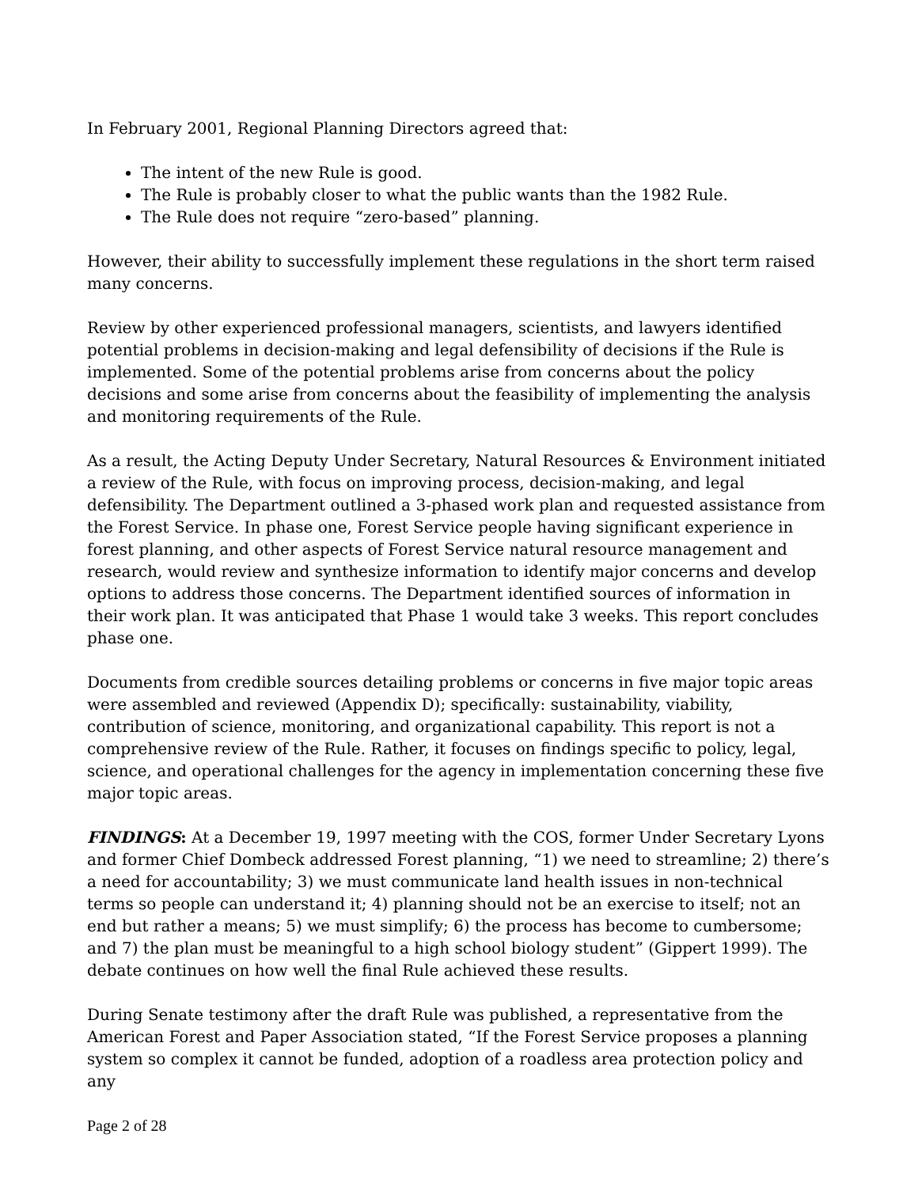In February 2001, Regional Planning Directors agreed that:
The intent of the new Rule is good.
The Rule is probably closer to what the public wants than the 1982 Rule.
The Rule does not require “zero-based” planning.
However, their ability to successfully implement these regulations in the short term raised many concerns.
Review by other experienced professional managers, scientists, and lawyers identified potential problems in decision-making and legal defensibility of decisions if the Rule is implemented. Some of the potential problems arise from concerns about the policy decisions and some arise from concerns about the feasibility of implementing the analysis and monitoring requirements of the Rule.
As a result, the Acting Deputy Under Secretary, Natural Resources & Environment initiated a review of the Rule, with focus on improving process, decision-making, and legal defensibility. The Department outlined a 3-phased work plan and requested assistance from the Forest Service. In phase one, Forest Service people having significant experience in forest planning, and other aspects of Forest Service natural resource management and research, would review and synthesize information to identify major concerns and develop options to address those concerns. The Department identified sources of information in their work plan. It was anticipated that Phase 1 would take 3 weeks. This report concludes phase one.
Documents from credible sources detailing problems or concerns in five major topic areas were assembled and reviewed (Appendix D); specifically: sustainability, viability, contribution of science, monitoring, and organizational capability. This report is not a comprehensive review of the Rule. Rather, it focuses on findings specific to policy, legal, science, and operational challenges for the agency in implementation concerning these five major topic areas.
FINDINGS: At a December 19, 1997 meeting with the COS, former Under Secretary Lyons and former Chief Dombeck addressed Forest planning, “1) we need to streamline; 2) there’s a need for accountability; 3) we must communicate land health issues in non-technical terms so people can understand it; 4) planning should not be an exercise to itself; not an end but rather a means; 5) we must simplify; 6) the process has become to cumbersome; and 7) the plan must be meaningful to a high school biology student” (Gippert 1999). The debate continues on how well the final Rule achieved these results.
During Senate testimony after the draft Rule was published, a representative from the American Forest and Paper Association stated, “If the Forest Service proposes a planning system so complex it cannot be funded, adoption of a roadless area protection policy and any
Page 2 of 28